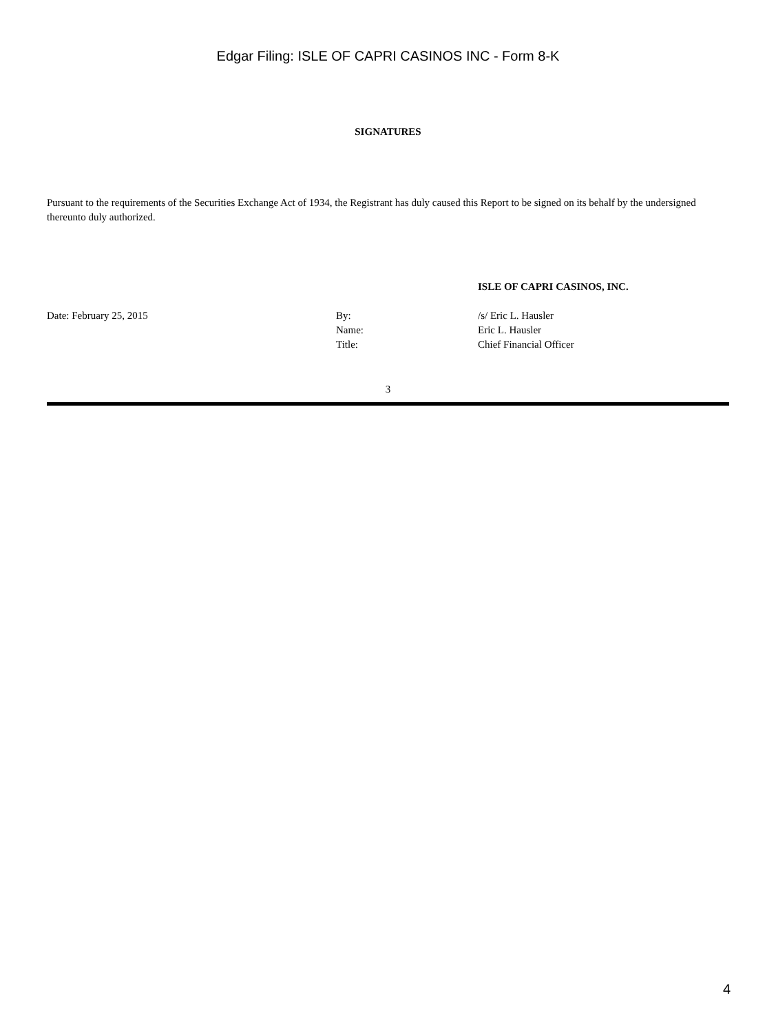Edgar Filing: ISLE OF CAPRI CASINOS INC - Form 8-K
SIGNATURES
Pursuant to the requirements of the Securities Exchange Act of 1934, the Registrant has duly caused this Report to be signed on its behalf by the undersigned thereunto duly authorized.
| | | ISLE OF CAPRI CASINOS, INC. |
| Date: February 25, 2015 | By: | /s/ Eric L. Hausler |
| | Name: | Eric L. Hausler |
| | Title: | Chief Financial Officer |
3
4